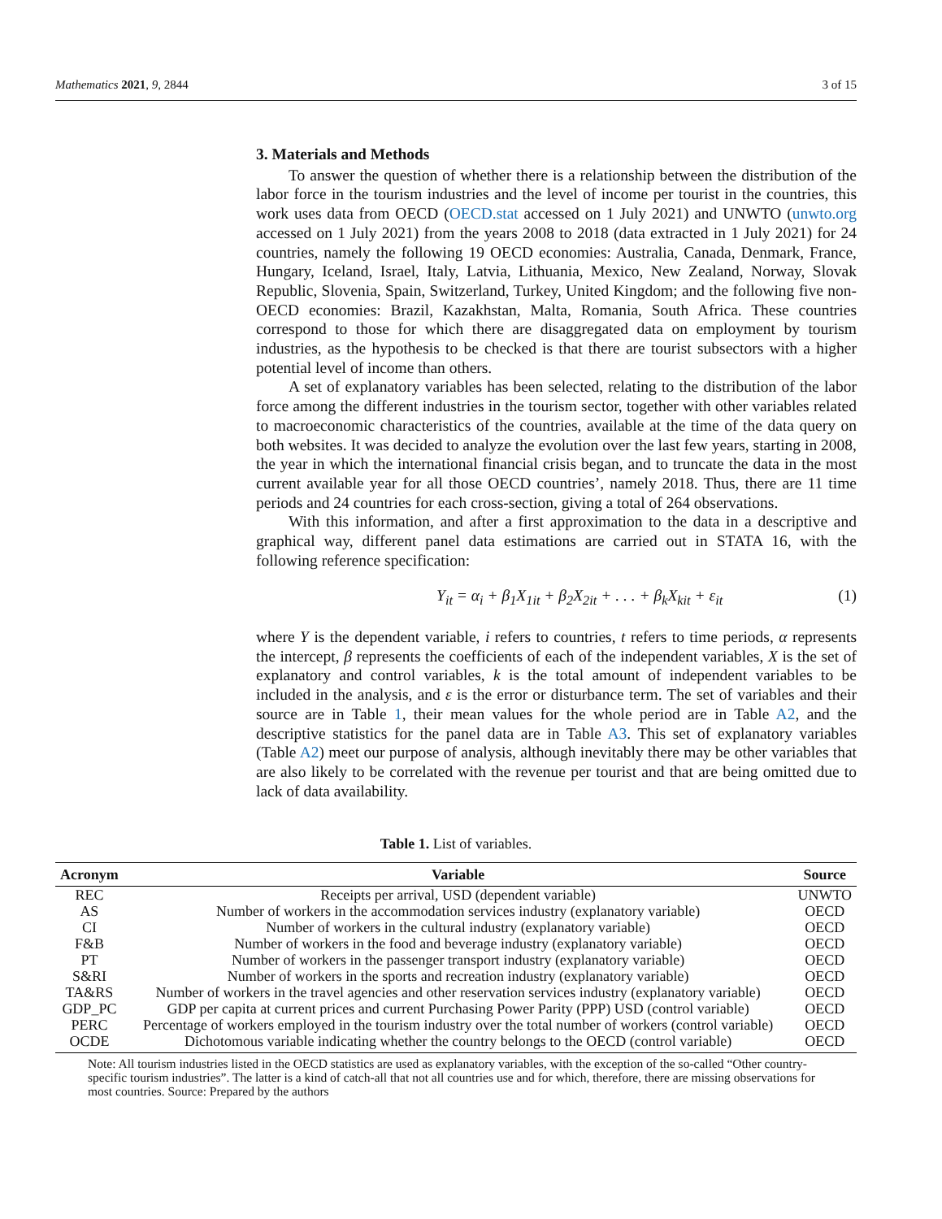Mathematics 2021, 9, 2844 3 of 15
3. Materials and Methods
To answer the question of whether there is a relationship between the distribution of the labor force in the tourism industries and the level of income per tourist in the countries, this work uses data from OECD (OECD.stat accessed on 1 July 2021) and UNWTO (unwto.org accessed on 1 July 2021) from the years 2008 to 2018 (data extracted in 1 July 2021) for 24 countries, namely the following 19 OECD economies: Australia, Canada, Denmark, France, Hungary, Iceland, Israel, Italy, Latvia, Lithuania, Mexico, New Zealand, Norway, Slovak Republic, Slovenia, Spain, Switzerland, Turkey, United Kingdom; and the following five non-OECD economies: Brazil, Kazakhstan, Malta, Romania, South Africa. These countries correspond to those for which there are disaggregated data on employment by tourism industries, as the hypothesis to be checked is that there are tourist subsectors with a higher potential level of income than others.
A set of explanatory variables has been selected, relating to the distribution of the labor force among the different industries in the tourism sector, together with other variables related to macroeconomic characteristics of the countries, available at the time of the data query on both websites. It was decided to analyze the evolution over the last few years, starting in 2008, the year in which the international financial crisis began, and to truncate the data in the most current available year for all those OECD countries’, namely 2018. Thus, there are 11 time periods and 24 countries for each cross-section, giving a total of 264 observations.
With this information, and after a first approximation to the data in a descriptive and graphical way, different panel data estimations are carried out in STATA 16, with the following reference specification:
Y<sub>it</sub> = α<sub>i</sub> + β<sub>1</sub>X<sub>1it</sub> + β<sub>2</sub>X<sub>2it</sub> + . . . + β<sub>k</sub>X<sub>kit</sub> + ε<sub>it</sub> (1)
where Y is the dependent variable, i refers to countries, t refers to time periods, α represents the intercept, β represents the coefficients of each of the independent variables, X is the set of explanatory and control variables, k is the total amount of independent variables to be included in the analysis, and ε is the error or disturbance term. The set of variables and their source are in Table 1, their mean values for the whole period are in Table A2, and the descriptive statistics for the panel data are in Table A3. This set of explanatory variables (Table A2) meet our purpose of analysis, although inevitably there may be other variables that are also likely to be correlated with the revenue per tourist and that are being omitted due to lack of data availability.
Table 1. List of variables.
| Acronym | Variable | Source |
| --- | --- | --- |
| REC | Receipts per arrival, USD (dependent variable) | UNWTO |
| AS | Number of workers in the accommodation services industry (explanatory variable) | OECD |
| CI | Number of workers in the cultural industry (explanatory variable) | OECD |
| F&B | Number of workers in the food and beverage industry (explanatory variable) | OECD |
| PT | Number of workers in the passenger transport industry (explanatory variable) | OECD |
| S&RI | Number of workers in the sports and recreation industry (explanatory variable) | OECD |
| TA&RS | Number of workers in the travel agencies and other reservation services industry (explanatory variable) | OECD |
| GDP_PC | GDP per capita at current prices and current Purchasing Power Parity (PPP) USD (control variable) | OECD |
| PERC | Percentage of workers employed in the tourism industry over the total number of workers (control variable) | OECD |
| OCDE | Dichotomous variable indicating whether the country belongs to the OECD (control variable) | OECD |
Note: All tourism industries listed in the OECD statistics are used as explanatory variables, with the exception of the so-called “Other country-specific tourism industries”. The latter is a kind of catch-all that not all countries use and for which, therefore, there are missing observations for most countries. Source: Prepared by the authors